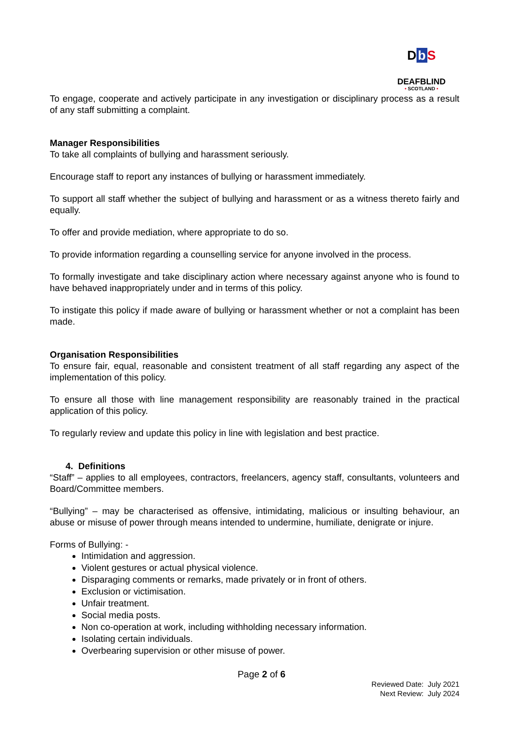Db S
DEAFBLIND
• SCOTLAND •
To engage, cooperate and actively participate in any investigation or disciplinary process as a result of any staff submitting a complaint.
Manager Responsibilities
To take all complaints of bullying and harassment seriously.
Encourage staff to report any instances of bullying or harassment immediately.
To support all staff whether the subject of bullying and harassment or as a witness thereto fairly and equally.
To offer and provide mediation, where appropriate to do so.
To provide information regarding a counselling service for anyone involved in the process.
To formally investigate and take disciplinary action where necessary against anyone who is found to have behaved inappropriately under and in terms of this policy.
To instigate this policy if made aware of bullying or harassment whether or not a complaint has been made.
Organisation Responsibilities
To ensure fair, equal, reasonable and consistent treatment of all staff regarding any aspect of the implementation of this policy.
To ensure all those with line management responsibility are reasonably trained in the practical application of this policy.
To regularly review and update this policy in line with legislation and best practice.
4. Definitions
“Staff” – applies to all employees, contractors, freelancers, agency staff, consultants, volunteers and Board/Committee members.
“Bullying” – may be characterised as offensive, intimidating, malicious or insulting behaviour, an abuse or misuse of power through means intended to undermine, humiliate, denigrate or injure.
Forms of Bullying: -
Intimidation and aggression.
Violent gestures or actual physical violence.
Disparaging comments or remarks, made privately or in front of others.
Exclusion or victimisation.
Unfair treatment.
Social media posts.
Non co-operation at work, including withholding necessary information.
Isolating certain individuals.
Overbearing supervision or other misuse of power.
Page 2 of 6
Reviewed Date: July 2021
Next Review: July 2024